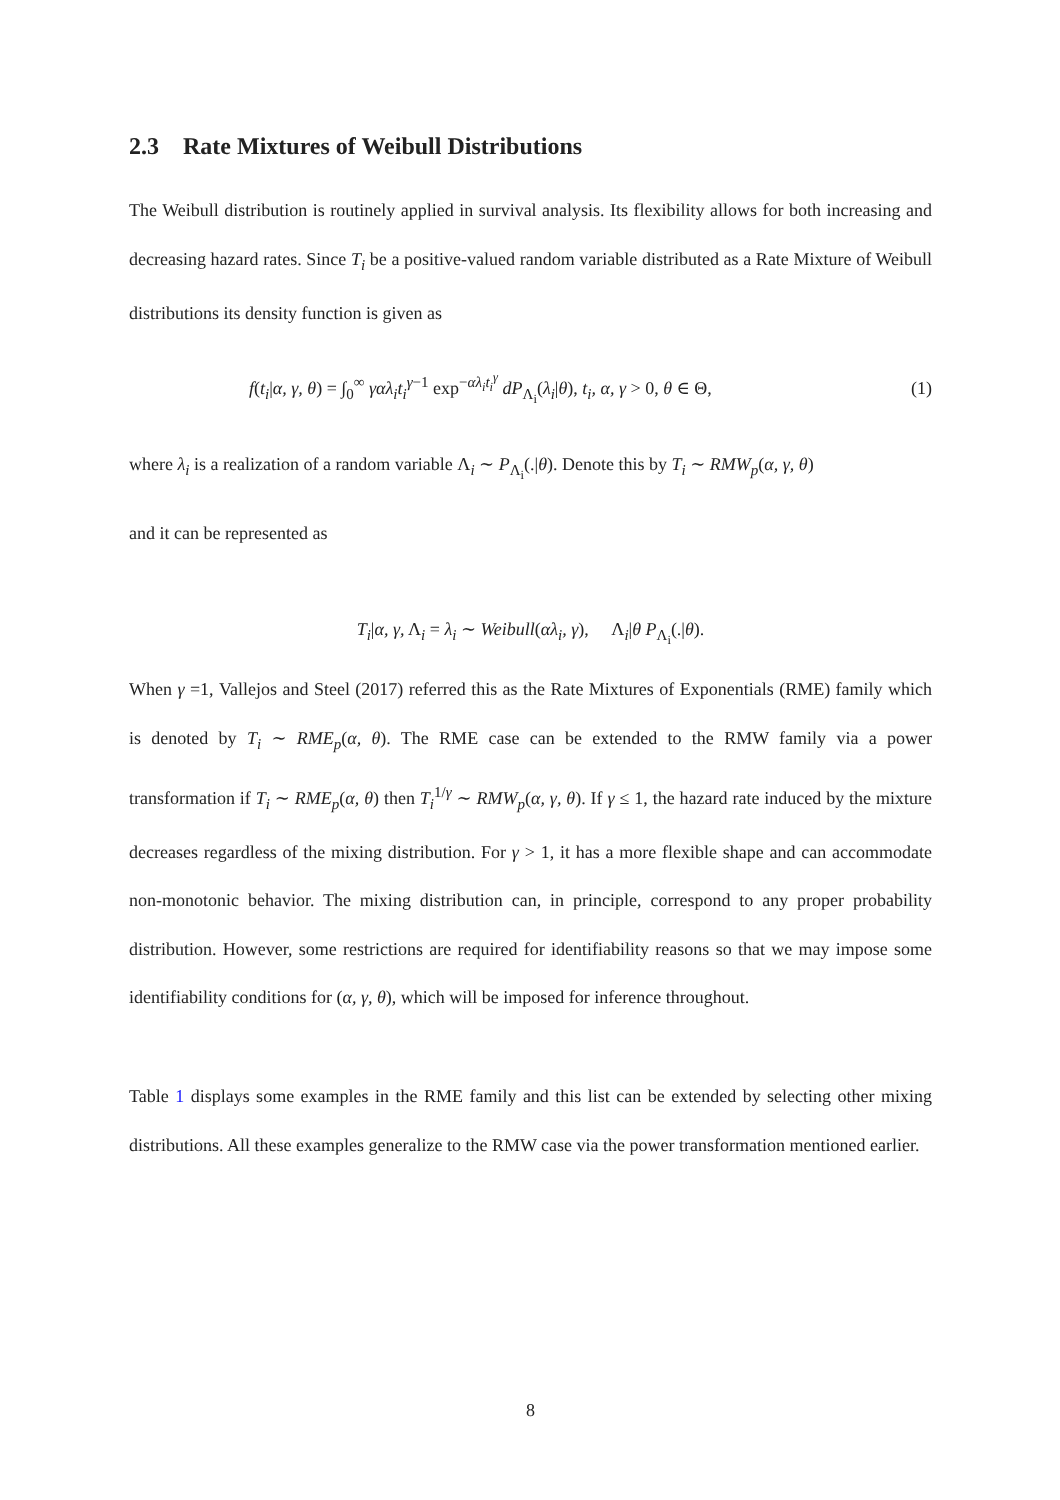2.3 Rate Mixtures of Weibull Distributions
The Weibull distribution is routinely applied in survival analysis. Its flexibility allows for both increasing and decreasing hazard rates. Since T<sub>i</sub> be a positive-valued random variable distributed as a Rate Mixture of Weibull distributions its density function is given as
f(t<sub>i</sub>|α, γ, θ) = ∫<sub>0</sub><sup>∞</sup> γαλ<sub>i</sub>t<sub>i</sub><sup>γ−1</sup> exp<sup>−αλ<sub>i</sub>t<sub>i</sub><sup>γ</sup></sup> dP<sub>Λ<sub>i</sub></sub>(λ<sub>i</sub>|θ), t<sub>i</sub>, α, γ > 0, θ ∈ Θ, (1)
where λ<sub>i</sub> is a realization of a random variable Λ<sub>i</sub> ∼ P<sub>Λ<sub>i</sub></sub>(.|θ). Denote this by T<sub>i</sub> ∼ RMW<sub>p</sub>(α, γ, θ)
and it can be represented as
T<sub>i</sub>|α, γ, Λ<sub>i</sub> = λ<sub>i</sub> ∼ Weibull(αλ<sub>i</sub>, γ), Λ<sub>i</sub>|θ P<sub>Λ<sub>i</sub></sub>(.|θ).
When γ =1, Vallejos and Steel (2017) referred this as the Rate Mixtures of Exponentials (RME) family which is denoted by T<sub>i</sub> ∼ RME<sub>p</sub>(α, θ). The RME case can be extended to the RMW family via a power transformation if T<sub>i</sub> ∼ RME<sub>p</sub>(α, θ) then T<sub>i</sub><sup>1/γ</sup> ∼ RMW<sub>p</sub>(α, γ, θ). If γ ≤ 1, the hazard rate induced by the mixture decreases regardless of the mixing distribution. For γ > 1, it has a more flexible shape and can accommodate non-monotonic behavior. The mixing distribution can, in principle, correspond to any proper probability distribution. However, some restrictions are required for identifiability reasons so that we may impose some identifiability conditions for (α, γ, θ), which will be imposed for inference throughout.
Table 1 displays some examples in the RME family and this list can be extended by selecting other mixing distributions. All these examples generalize to the RMW case via the power transformation mentioned earlier.
8